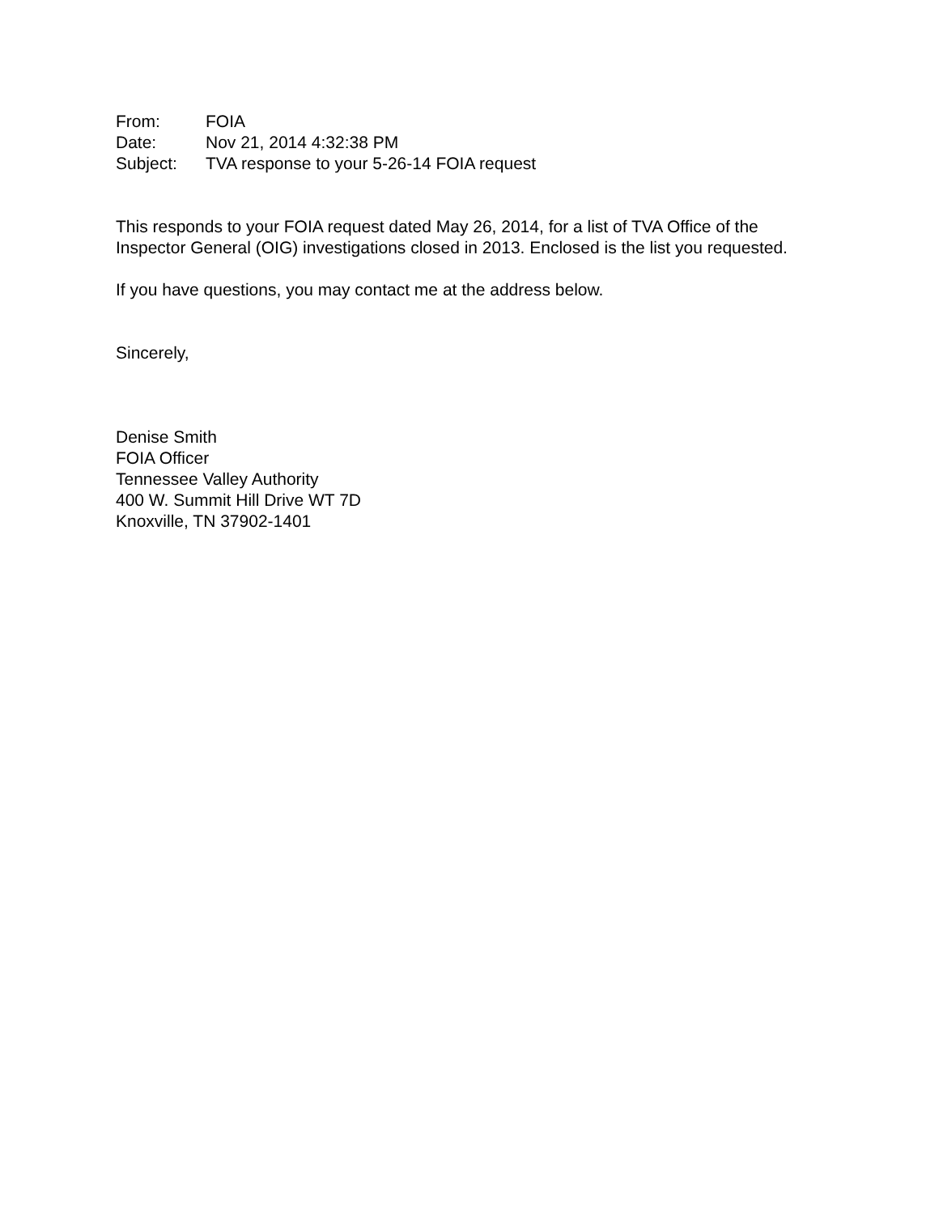From: FOIA
Date: Nov 21, 2014 4:32:38 PM
Subject: TVA response to your 5-26-14 FOIA request
This responds to your FOIA request dated May 26, 2014, for a list of TVA Office of the Inspector General (OIG) investigations closed in 2013. Enclosed is the list you requested.
If you have questions, you may contact me at the address below.
Sincerely,
Denise Smith
FOIA Officer
Tennessee Valley Authority
400 W. Summit Hill Drive WT 7D
Knoxville, TN 37902-1401